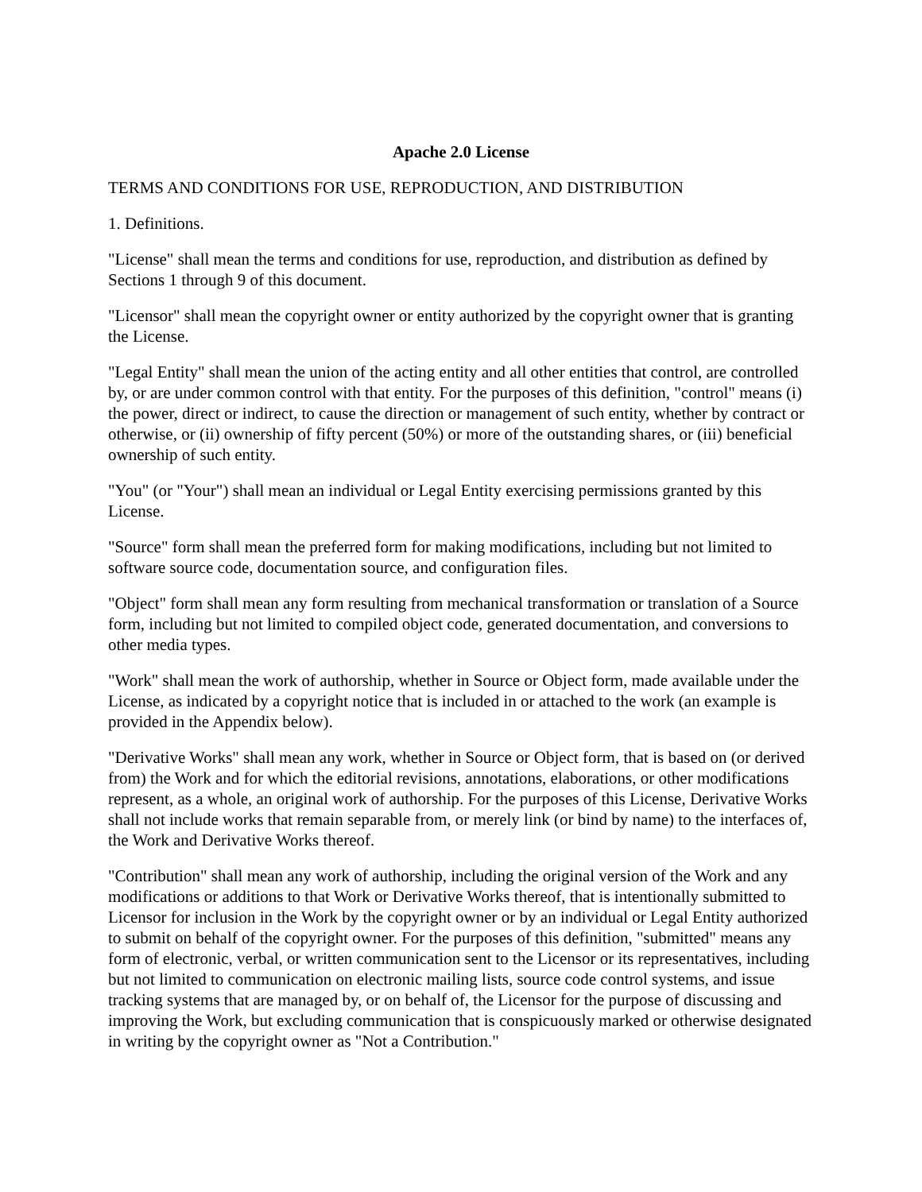Apache 2.0 License
TERMS AND CONDITIONS FOR USE, REPRODUCTION, AND DISTRIBUTION
1. Definitions.
"License" shall mean the terms and conditions for use, reproduction, and distribution as defined by Sections 1 through 9 of this document.
"Licensor" shall mean the copyright owner or entity authorized by the copyright owner that is granting the License.
"Legal Entity" shall mean the union of the acting entity and all other entities that control, are controlled by, or are under common control with that entity. For the purposes of this definition, "control" means (i) the power, direct or indirect, to cause the direction or management of such entity, whether by contract or otherwise, or (ii) ownership of fifty percent (50%) or more of the outstanding shares, or (iii) beneficial ownership of such entity.
"You" (or "Your") shall mean an individual or Legal Entity exercising permissions granted by this License.
"Source" form shall mean the preferred form for making modifications, including but not limited to software source code, documentation source, and configuration files.
"Object" form shall mean any form resulting from mechanical transformation or translation of a Source form, including but not limited to compiled object code, generated documentation, and conversions to other media types.
"Work" shall mean the work of authorship, whether in Source or Object form, made available under the License, as indicated by a copyright notice that is included in or attached to the work (an example is provided in the Appendix below).
"Derivative Works" shall mean any work, whether in Source or Object form, that is based on (or derived from) the Work and for which the editorial revisions, annotations, elaborations, or other modifications represent, as a whole, an original work of authorship. For the purposes of this License, Derivative Works shall not include works that remain separable from, or merely link (or bind by name) to the interfaces of, the Work and Derivative Works thereof.
"Contribution" shall mean any work of authorship, including the original version of the Work and any modifications or additions to that Work or Derivative Works thereof, that is intentionally submitted to Licensor for inclusion in the Work by the copyright owner or by an individual or Legal Entity authorized to submit on behalf of the copyright owner. For the purposes of this definition, "submitted" means any form of electronic, verbal, or written communication sent to the Licensor or its representatives, including but not limited to communication on electronic mailing lists, source code control systems, and issue tracking systems that are managed by, or on behalf of, the Licensor for the purpose of discussing and improving the Work, but excluding communication that is conspicuously marked or otherwise designated in writing by the copyright owner as "Not a Contribution."